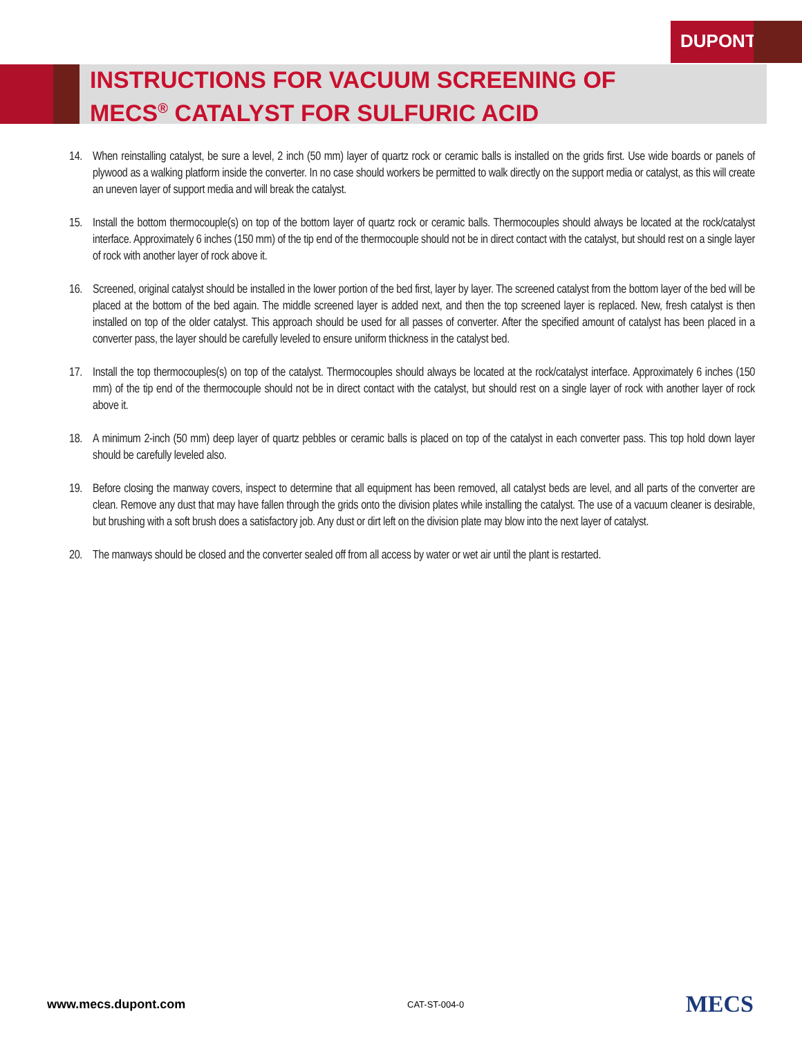DUPONT
INSTRUCTIONS FOR VACUUM SCREENING OF
MECS<sup>®</sup> CATALYST FOR SULFURIC ACID
14. When reinstalling catalyst, be sure a level, 2 inch (50 mm) layer of quartz rock or ceramic balls is installed on the grids first. Use wide boards or panels of plywood as a walking platform inside the converter. In no case should workers be permitted to walk directly on the support media or catalyst, as this will create an uneven layer of support media and will break the catalyst.
15. Install the bottom thermocouple(s) on top of the bottom layer of quartz rock or ceramic balls. Thermocouples should always be located at the rock/catalyst interface. Approximately 6 inches (150 mm) of the tip end of the thermocouple should not be in direct contact with the catalyst, but should rest on a single layer of rock with another layer of rock above it.
16. Screened, original catalyst should be installed in the lower portion of the bed first, layer by layer. The screened catalyst from the bottom layer of the bed will be placed at the bottom of the bed again. The middle screened layer is added next, and then the top screened layer is replaced. New, fresh catalyst is then installed on top of the older catalyst. This approach should be used for all passes of converter. After the specified amount of catalyst has been placed in a converter pass, the layer should be carefully leveled to ensure uniform thickness in the catalyst bed.
17. Install the top thermocouples(s) on top of the catalyst. Thermocouples should always be located at the rock/catalyst interface. Approximately 6 inches (150 mm) of the tip end of the thermocouple should not be in direct contact with the catalyst, but should rest on a single layer of rock with another layer of rock above it.
18. A minimum 2-inch (50 mm) deep layer of quartz pebbles or ceramic balls is placed on top of the catalyst in each converter pass. This top hold down layer should be carefully leveled also.
19. Before closing the manway covers, inspect to determine that all equipment has been removed, all catalyst beds are level, and all parts of the converter are clean. Remove any dust that may have fallen through the grids onto the division plates while installing the catalyst. The use of a vacuum cleaner is desirable, but brushing with a soft brush does a satisfactory job. Any dust or dirt left on the division plate may blow into the next layer of catalyst.
20. The manways should be closed and the converter sealed off from all access by water or wet air until the plant is restarted.
www.mecs.dupont.com CAT-ST-004-0 MECS